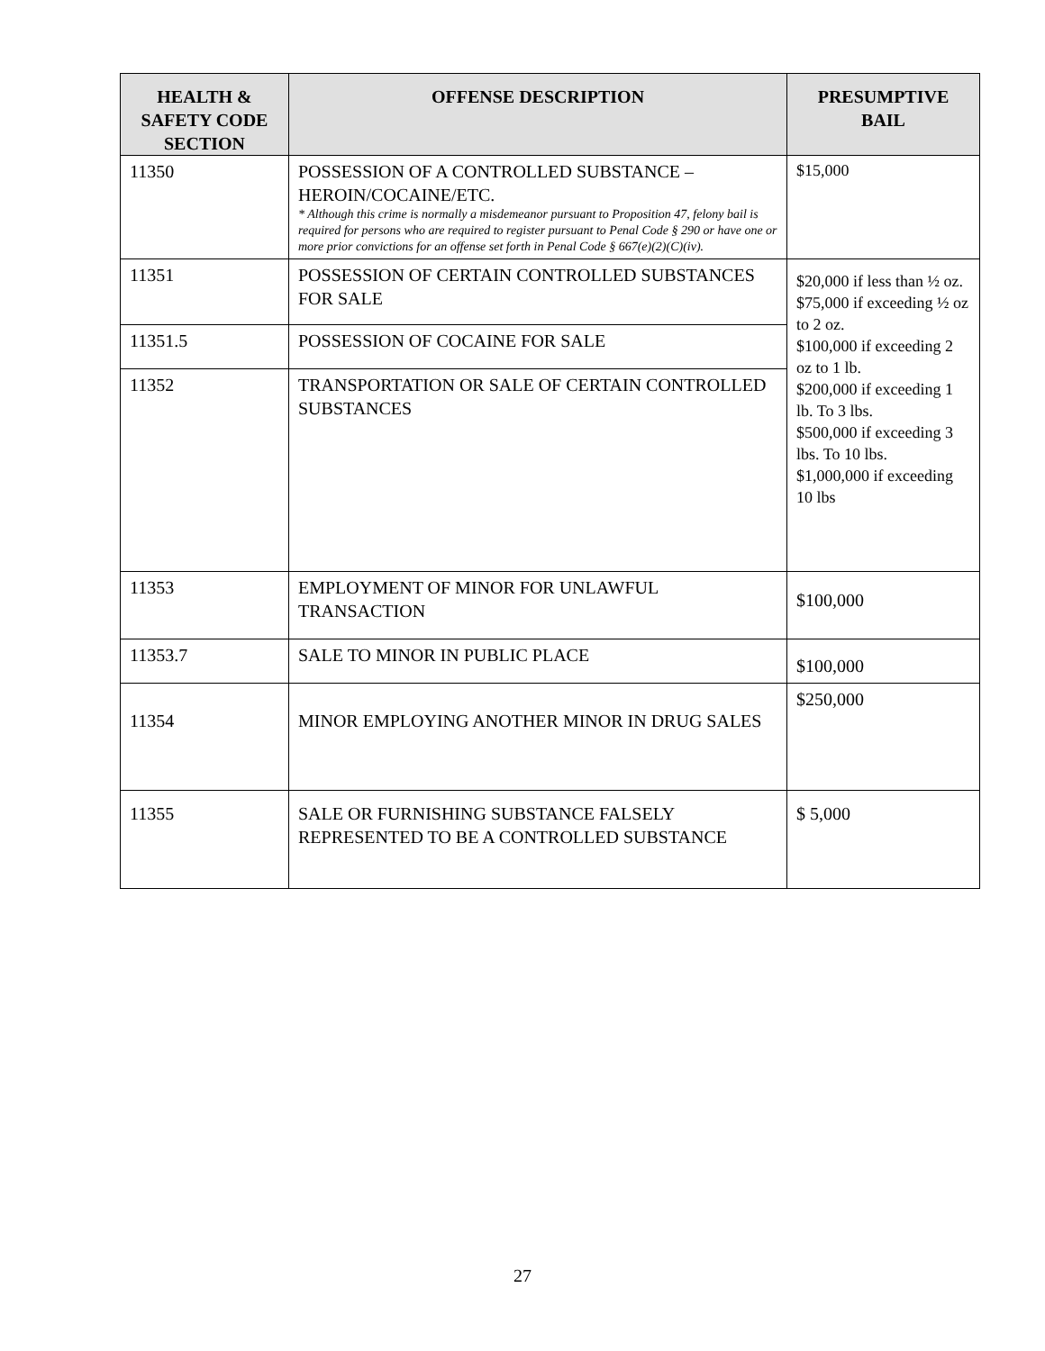| HEALTH & SAFETY CODE SECTION | OFFENSE DESCRIPTION | PRESUMPTIVE BAIL |
| --- | --- | --- |
| 11350 | POSSESSION OF A CONTROLLED SUBSTANCE – HEROIN/COCAINE/ETC. * Although this crime is normally a misdemeanor pursuant to Proposition 47, felony bail is required for persons who are required to register pursuant to Penal Code § 290 or have one or more prior convictions for an offense set forth in Penal Code § 667(e)(2)(C)(iv). | $15,000 |
| 11351 | POSSESSION OF CERTAIN CONTROLLED SUBSTANCES FOR SALE | $20,000 if less than ½ oz. $75,000 if exceeding ½ oz to 2 oz. $100,000 if exceeding 2 oz to 1 lb. $200,000 if exceeding 1 lb. To 3 lbs. $500,000 if exceeding 3 lbs. To 10 lbs. $1,000,000 if exceeding 10 lbs |
| 11351.5 | POSSESSION OF COCAINE FOR SALE | |
| 11352 | TRANSPORTATION OR SALE OF CERTAIN CONTROLLED SUBSTANCES | |
| 11353 | EMPLOYMENT OF MINOR FOR UNLAWFUL TRANSACTION | $100,000 |
| 11353.7 | SALE TO MINOR IN PUBLIC PLACE | $100,000 |
| 11354 | MINOR EMPLOYING ANOTHER MINOR IN DRUG SALES | $250,000 |
| 11355 | SALE OR FURNISHING SUBSTANCE FALSELY REPRESENTED TO BE A CONTROLLED SUBSTANCE | $ 5,000 |
27